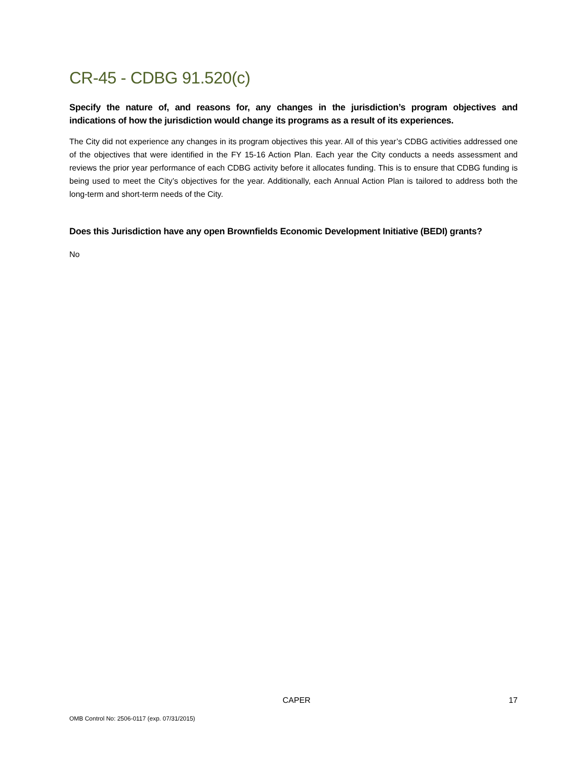CR-45 - CDBG 91.520(c)
Specify the nature of, and reasons for, any changes in the jurisdiction’s program objectives and indications of how the jurisdiction would change its programs as a result of its experiences.
The City did not experience any changes in its program objectives this year. All of this year’s CDBG activities addressed one of the objectives that were identified in the FY 15-16 Action Plan. Each year the City conducts a needs assessment and reviews the prior year performance of each CDBG activity before it allocates funding. This is to ensure that CDBG funding is being used to meet the City’s objectives for the year. Additionally, each Annual Action Plan is tailored to address both the long-term and short-term needs of the City.
Does this Jurisdiction have any open Brownfields Economic Development Initiative (BEDI) grants?
No
CAPER 17
OMB Control No: 2506-0117 (exp. 07/31/2015)